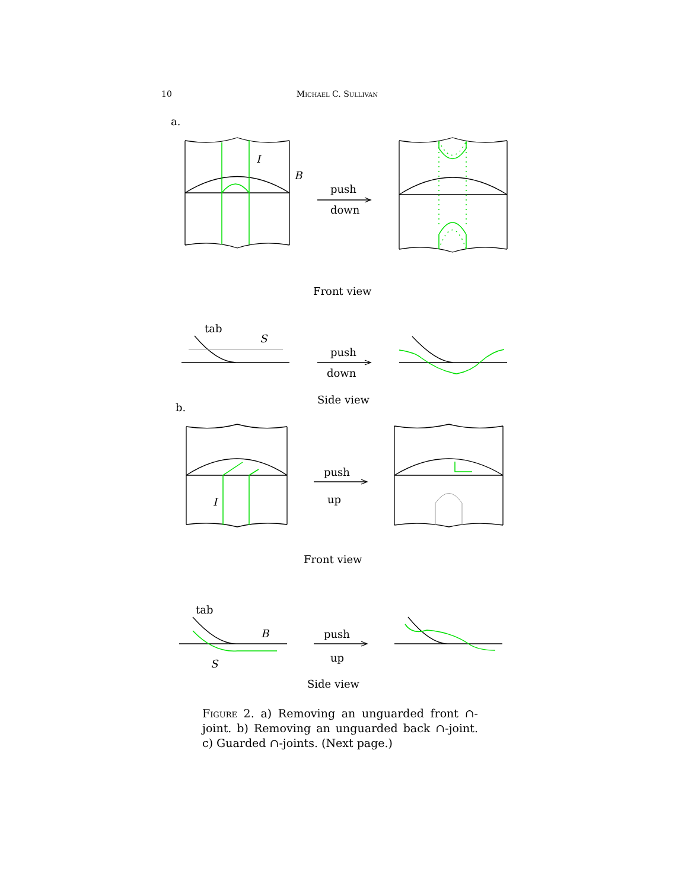10 Michael C. Sullivan
a.
I
B
push
down
Front view
tab
S
push
down
Side view
b.
I
push
up
Front view
tab
B
S
push
up
Side view
Figure 2. a) Removing an unguarded front ∩-joint. b) Removing an unguarded back ∩-joint. c) Guarded ∩-joints. (Next page.)